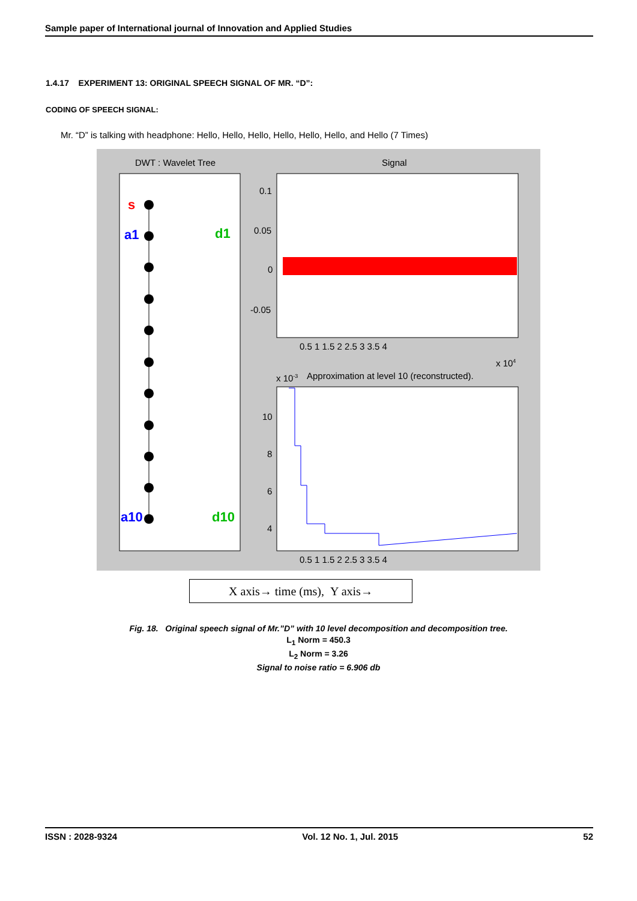Sample paper of International journal of Innovation and Applied Studies
1.4.17 EXPERIMENT 13: ORIGINAL SPEECH SIGNAL OF MR. “D”:
CODING OF SPEECH SIGNAL:
Mr. “D” is talking with headphone: Hello, Hello, Hello, Hello, Hello, Hello, and Hello (7 Times)
DWT : Wavelet Tree
Signal
s
a1
d1
a10
d10
0.1
0.05
0
-0.05
0.5 1 1.5 2 2.5 3 3.5 4
x 104
x 10-3
Approximation at level 10 (reconstructed).
10
8
6
4
0.5 1 1.5 2 2.5 3 3.5 4
X axis→ time (ms), Y axis→
Fig. 18. Original speech signal of Mr.”D” with 10 level decomposition and decomposition tree.
L<sub>1</sub> Norm = 450.3
L<sub>2</sub> Norm = 3.26
Signal to noise ratio = 6.906 db
ISSN : 2028-9324 Vol. 12 No. 1, Jul. 2015 52